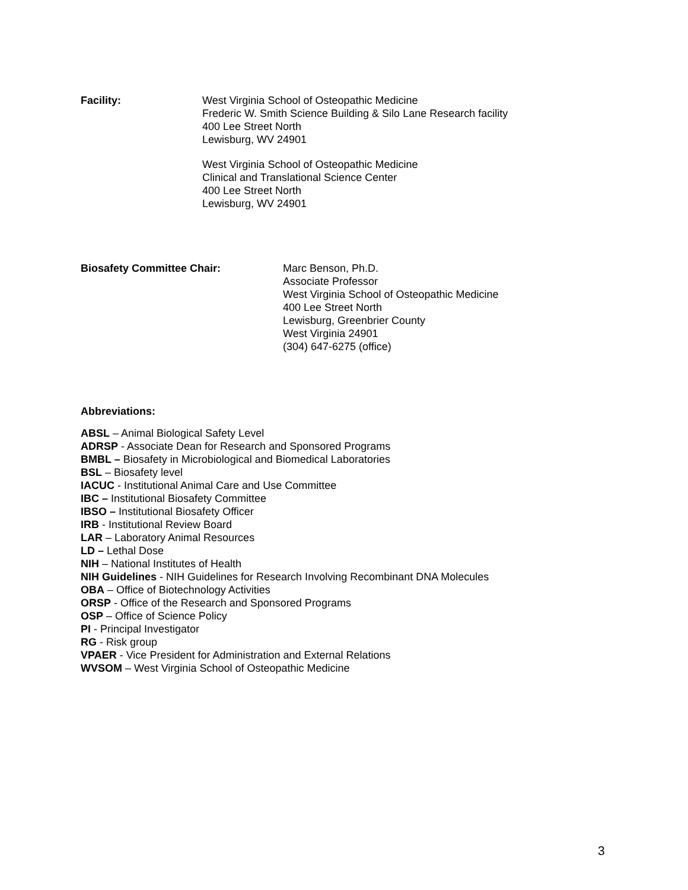Facility: West Virginia School of Osteopathic Medicine
Frederic W. Smith Science Building & Silo Lane Research facility
400 Lee Street North
Lewisburg, WV 24901
West Virginia School of Osteopathic Medicine
Clinical and Translational Science Center
400 Lee Street North
Lewisburg, WV 24901
Biosafety Committee Chair: Marc Benson, Ph.D.
Associate Professor
West Virginia School of Osteopathic Medicine
400 Lee Street North
Lewisburg, Greenbrier County
West Virginia 24901
(304) 647-6275 (office)
Abbreviations:
ABSL – Animal Biological Safety Level
ADRSP - Associate Dean for Research and Sponsored Programs
BMBL – Biosafety in Microbiological and Biomedical Laboratories
BSL – Biosafety level
IACUC - Institutional Animal Care and Use Committee
IBC – Institutional Biosafety Committee
IBSO – Institutional Biosafety Officer
IRB - Institutional Review Board
LAR – Laboratory Animal Resources
LD – Lethal Dose
NIH – National Institutes of Health
NIH Guidelines - NIH Guidelines for Research Involving Recombinant DNA Molecules
OBA – Office of Biotechnology Activities
ORSP - Office of the Research and Sponsored Programs
OSP – Office of Science Policy
PI - Principal Investigator
RG - Risk group
VPAER - Vice President for Administration and External Relations
WVSOM – West Virginia School of Osteopathic Medicine
3